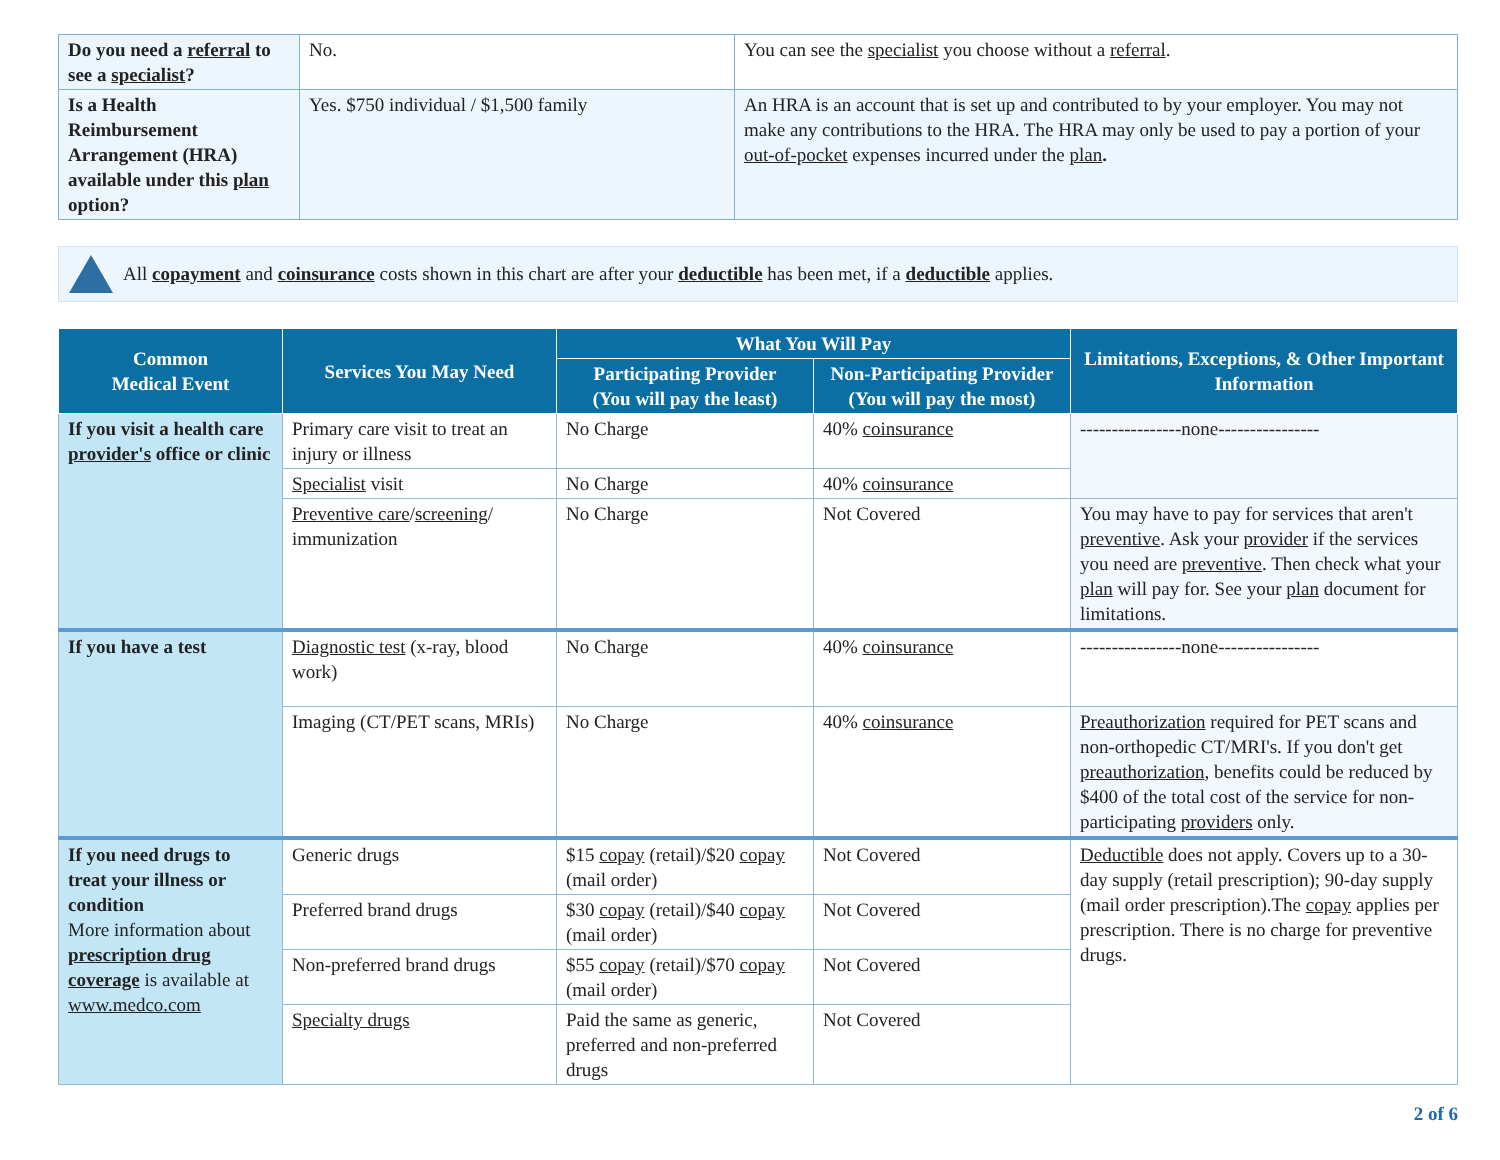| Do you need a referral to see a specialist ? | No. | You can see the specialist you choose without a referral . |
| Is a Health Reimbursement Arrangement (HRA) available under this plan option? | Yes. $750 individual / $1,500 family | An HRA is an account that is set up and contributed to by your employer. You may not make any contributions to the HRA. The HRA may only be used to pay a portion of your out-of-pocket expenses incurred under the plan . |
All copayment and coinsurance costs shown in this chart are after your deductible has been met, if a deductible applies.
| Common Medical Event | Services You May Need | What You Will Pay | | Limitations, Exceptions, & Other Important Information |
| --- | --- | --- | --- | --- |
| | | Participating Provider (You will pay the least) | Non-Participating Provider (You will pay the most) | |
| If you visit a health care provider's office or clinic | Primary care visit to treat an injury or illness | No Charge | 40% coinsurance | ----------------none---------------- |
| | Specialist visit | No Charge | 40% coinsurance | |
| | Preventive care / screening / immunization | No Charge | Not Covered | You may have to pay for services that aren't preventive . Ask your provider if the services you need are preventive . Then check what your plan will pay for. See your plan document for limitations. |
| If you have a test | Diagnostic test (x-ray, blood work) | No Charge | 40% coinsurance | ----------------none---------------- |
| | Imaging (CT/PET scans, MRIs) | No Charge | 40% coinsurance | Preauthorization required for PET scans and non-orthopedic CT/MRI's. If you don't get preauthorization , benefits could be reduced by $400 of the total cost of the service for non-participating providers only. |
| If you need drugs to treat your illness or condition More information about prescription drug coverage is available at www.medco.com | Generic drugs | $15 copay (retail)/$20 copay (mail order) | Not Covered | Deductible does not apply. Covers up to a 30-day supply (retail prescription); 90-day supply (mail order prescription).The copay applies per prescription. There is no charge for preventive drugs. |
| | Preferred brand drugs | $30 copay (retail)/$40 copay (mail order) | Not Covered | |
| | Non-preferred brand drugs | $55 copay (retail)/$70 copay (mail order) | Not Covered | |
| | Specialty drugs | Paid the same as generic, preferred and non-preferred drugs | Not Covered | |
2 of 6